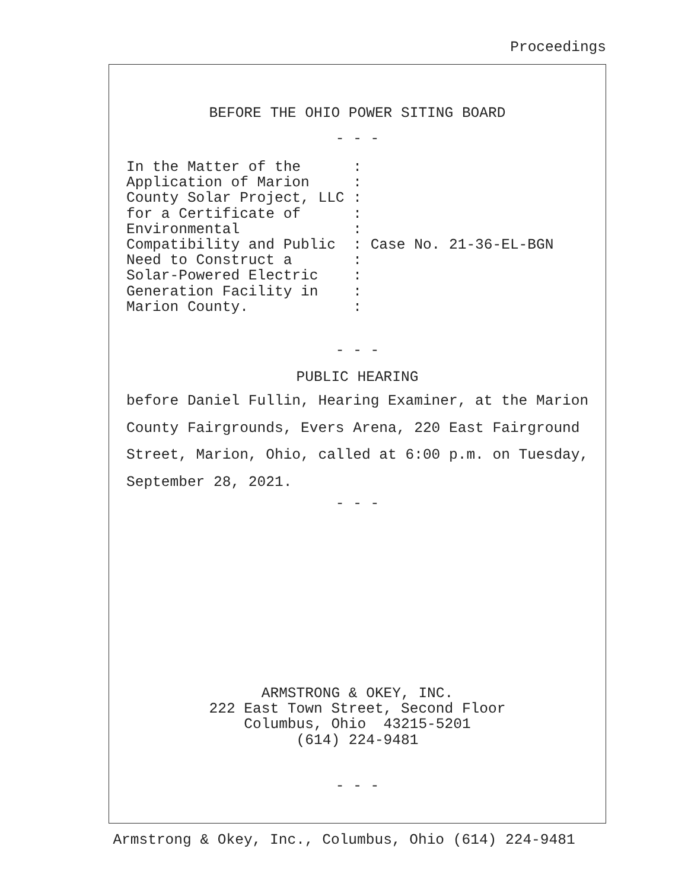Proceedings
BEFORE THE OHIO POWER SITING BOARD
- - -
In the Matter of the      :
Application of Marion     :
County Solar Project, LLC :
for a Certificate of      :
Environmental             :
Compatibility and Public  : Case No. 21-36-EL-BGN
Need to Construct a       :
Solar-Powered Electric    :
Generation Facility in    :
Marion County.            :
- - -
PUBLIC HEARING
before Daniel Fullin, Hearing Examiner, at the Marion
County Fairgrounds, Evers Arena, 220 East Fairground
Street, Marion, Ohio, called at 6:00 p.m. on Tuesday,
September 28, 2021.
- - -
ARMSTRONG & OKEY, INC.
222 East Town Street, Second Floor
Columbus, Ohio  43215-5201
(614) 224-9481
- - -
Armstrong & Okey, Inc., Columbus, Ohio (614) 224-9481